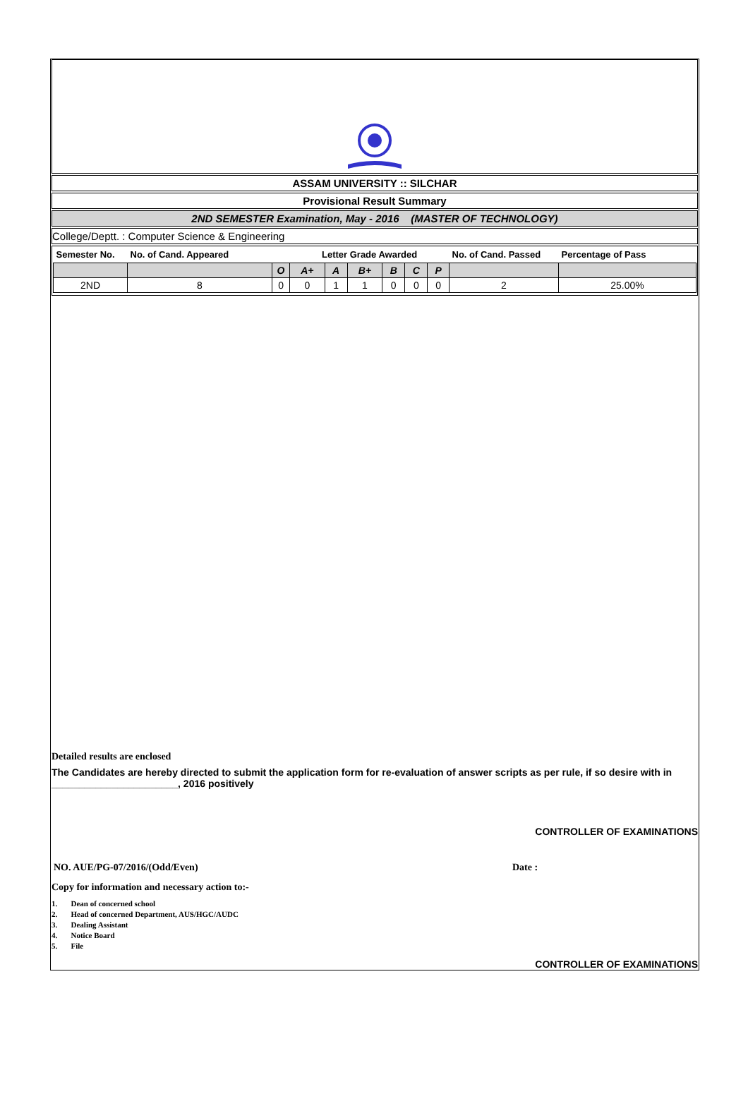ASSAM UNIVERSITY :: SILCHAR
Provisional Result Summary
2ND SEMESTER Examination, May - 2016 (MASTER OF TECHNOLOGY)
College/Deptt. : Computer Science & Engineering
| Semester No. | No. of Cand. Appeared | | Letter Grade Awarded | | | | | | No. of Cand. Passed | Percentage of Pass |
| --- | --- | --- | --- | --- | --- | --- | --- | --- | --- | --- |
| | | O | A+ | A | B+ | B | C | P | | |
| 2ND | 8 | 0 | 0 | 1 | 1 | 0 | 0 | 0 | 2 | 25.00% |
Detailed results are enclosed
The Candidates are hereby directed to submit the application form for re-evaluation of answer scripts as per rule, if so desire with in _______________________, 2016 positively
CONTROLLER OF EXAMINATIONS
NO. AUE/PG-07/2016/(Odd/Even) Date :
Copy for information and necessary action to:-
1. Dean of concerned school
2. Head of concerned Department, AUS/HGC/AUDC
3. Dealing Assistant
4. Notice Board
5. File
CONTROLLER OF EXAMINATIONS